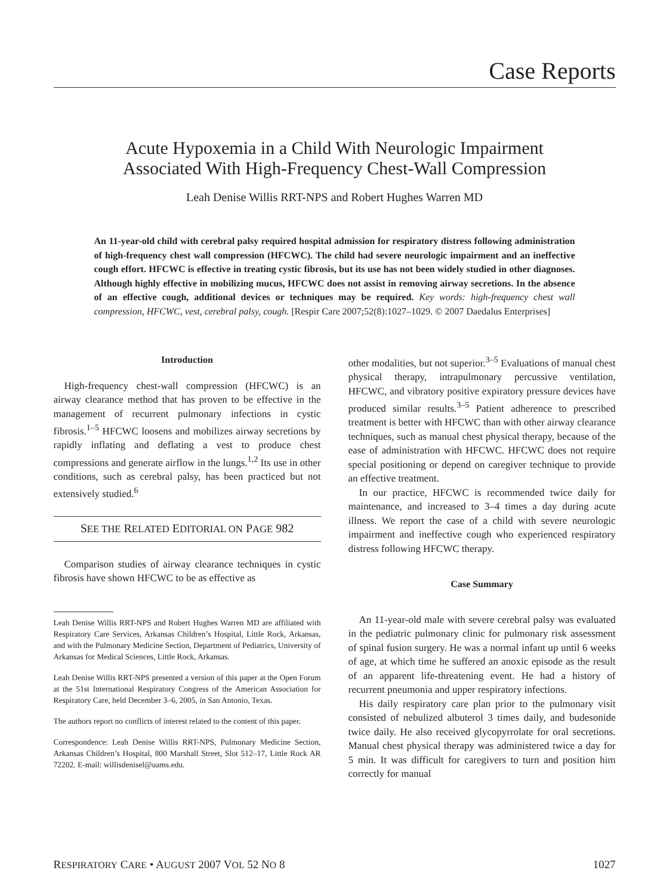Case Reports
Acute Hypoxemia in a Child With Neurologic Impairment
Associated With High-Frequency Chest-Wall Compression
Leah Denise Willis RRT-NPS and Robert Hughes Warren MD
An 11-year-old child with cerebral palsy required hospital admission for respiratory distress following administration of high-frequency chest wall compression (HFCWC). The child had severe neurologic impairment and an ineffective cough effort. HFCWC is effective in treating cystic fibrosis, but its use has not been widely studied in other diagnoses. Although highly effective in mobilizing mucus, HFCWC does not assist in removing airway secretions. In the absence of an effective cough, additional devices or techniques may be required. Key words: high-frequency chest wall compression, HFCWC, vest, cerebral palsy, cough. [Respir Care 2007;52(8):1027–1029. © 2007 Daedalus Enterprises]
Introduction
High-frequency chest-wall compression (HFCWC) is an airway clearance method that has proven to be effective in the management of recurrent pulmonary infections in cystic fibrosis.<sup>1–5</sup> HFCWC loosens and mobilizes airway secretions by rapidly inflating and deflating a vest to produce chest compressions and generate airflow in the lungs.<sup>1,2</sup> Its use in other conditions, such as cerebral palsy, has been practiced but not extensively studied.<sup>6</sup>
SEE THE RELATED EDITORIAL ON PAGE 982
Comparison studies of airway clearance techniques in cystic fibrosis have shown HFCWC to be as effective as
Leah Denise Willis RRT-NPS and Robert Hughes Warren MD are affiliated with Respiratory Care Services, Arkansas Children’s Hospital, Little Rock, Arkansas, and with the Pulmonary Medicine Section, Department of Pediatrics, University of Arkansas for Medical Sciences, Little Rock, Arkansas.
Leah Denise Willis RRT-NPS presented a version of this paper at the Open Forum at the 51st International Respiratory Congress of the American Association for Respiratory Care, held December 3–6, 2005, in San Antonio, Texas.
The authors report no conflicts of interest related to the content of this paper.
Correspondence: Leah Denise Willis RRT-NPS, Pulmonary Medicine Section, Arkansas Children’s Hospital, 800 Marshall Street, Slot 512–17, Little Rock AR 72202. E-mail: willisdenisel@uams.edu.
other modalities, but not superior.<sup>3–5</sup> Evaluations of manual chest physical therapy, intrapulmonary percussive ventilation, HFCWC, and vibratory positive expiratory pressure devices have produced similar results.<sup>3–5</sup> Patient adherence to prescribed treatment is better with HFCWC than with other airway clearance techniques, such as manual chest physical therapy, because of the ease of administration with HFCWC. HFCWC does not require special positioning or depend on caregiver technique to provide an effective treatment.
In our practice, HFCWC is recommended twice daily for maintenance, and increased to 3–4 times a day during acute illness. We report the case of a child with severe neurologic impairment and ineffective cough who experienced respiratory distress following HFCWC therapy.
Case Summary
An 11-year-old male with severe cerebral palsy was evaluated in the pediatric pulmonary clinic for pulmonary risk assessment of spinal fusion surgery. He was a normal infant up until 6 weeks of age, at which time he suffered an anoxic episode as the result of an apparent life-threatening event. He had a history of recurrent pneumonia and upper respiratory infections.
His daily respiratory care plan prior to the pulmonary visit consisted of nebulized albuterol 3 times daily, and budesonide twice daily. He also received glycopyrrolate for oral secretions. Manual chest physical therapy was administered twice a day for 5 min. It was difficult for caregivers to turn and position him correctly for manual
RESPIRATORY CARE • AUGUST 2007 VOL 52 NO 8 1027